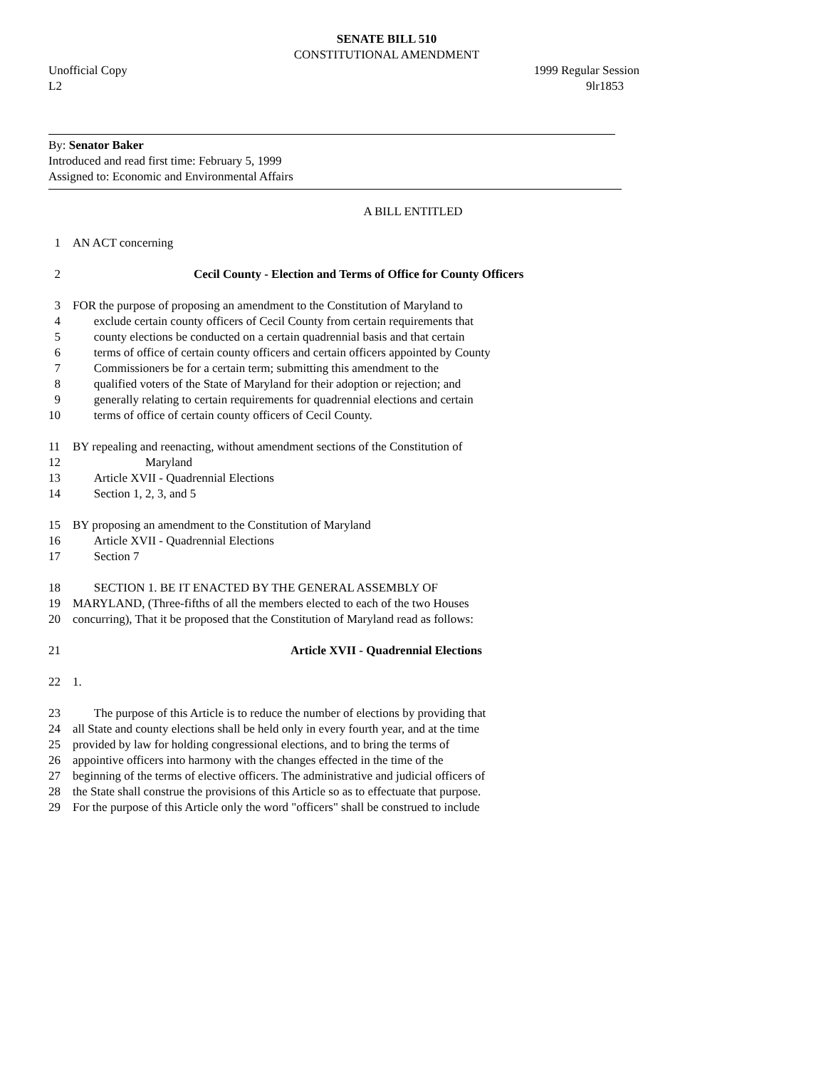SENATE BILL 510
CONSTITUTIONAL AMENDMENT
Unofficial Copy 1999 Regular Session
L2 9lr1853
By: Senator Baker
Introduced and read first time: February 5, 1999
Assigned to: Economic and Environmental Affairs
A BILL ENTITLED
1 AN ACT concerning
2 Cecil County - Election and Terms of Office for County Officers
3 FOR the purpose of proposing an amendment to the Constitution of Maryland to
4 exclude certain county officers of Cecil County from certain requirements that
5 county elections be conducted on a certain quadrennial basis and that certain
6 terms of office of certain county officers and certain officers appointed by County
7 Commissioners be for a certain term; submitting this amendment to the
8 qualified voters of the State of Maryland for their adoption or rejection; and
9 generally relating to certain requirements for quadrennial elections and certain
10 terms of office of certain county officers of Cecil County.
11 BY repealing and reenacting, without amendment sections of the Constitution of
12 Maryland
13 Article XVII - Quadrennial Elections
14 Section 1, 2, 3, and 5
15 BY proposing an amendment to the Constitution of Maryland
16 Article XVII - Quadrennial Elections
17 Section 7
18 SECTION 1. BE IT ENACTED BY THE GENERAL ASSEMBLY OF
19 MARYLAND, (Three-fifths of all the members elected to each of the two Houses
20 concurring), That it be proposed that the Constitution of Maryland read as follows:
21 Article XVII - Quadrennial Elections
22 1.
23 The purpose of this Article is to reduce the number of elections by providing that
24 all State and county elections shall be held only in every fourth year, and at the time
25 provided by law for holding congressional elections, and to bring the terms of
26 appointive officers into harmony with the changes effected in the time of the
27 beginning of the terms of elective officers. The administrative and judicial officers of
28 the State shall construe the provisions of this Article so as to effectuate that purpose.
29 For the purpose of this Article only the word "officers" shall be construed to include